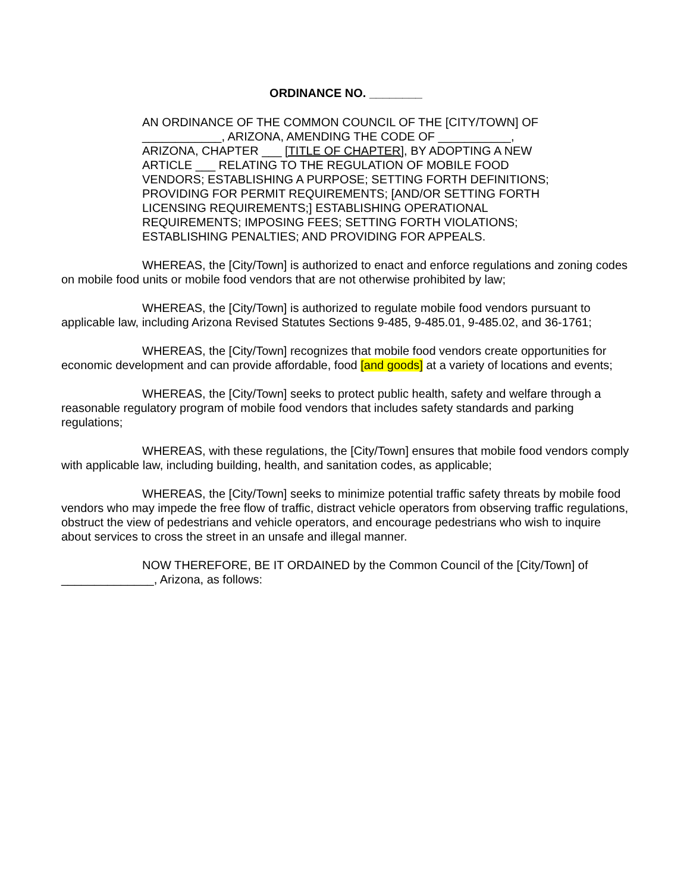ORDINANCE NO. ________
AN ORDINANCE OF THE COMMON COUNCIL OF THE [CITY/TOWN] OF ____________, ARIZONA, AMENDING THE CODE OF ___________, ARIZONA, CHAPTER ___ [TITLE OF CHAPTER], BY ADOPTING A NEW ARTICLE ___ RELATING TO THE REGULATION OF MOBILE FOOD VENDORS; ESTABLISHING A PURPOSE; SETTING FORTH DEFINITIONS; PROVIDING FOR PERMIT REQUIREMENTS; [AND/OR SETTING FORTH LICENSING REQUIREMENTS;] ESTABLISHING OPERATIONAL REQUIREMENTS; IMPOSING FEES; SETTING FORTH VIOLATIONS; ESTABLISHING PENALTIES; AND PROVIDING FOR APPEALS.
WHEREAS, the [City/Town] is authorized to enact and enforce regulations and zoning codes on mobile food units or mobile food vendors that are not otherwise prohibited by law;
WHEREAS, the [City/Town] is authorized to regulate mobile food vendors pursuant to applicable law, including Arizona Revised Statutes Sections 9-485, 9-485.01, 9-485.02, and 36-1761;
WHEREAS, the [City/Town] recognizes that mobile food vendors create opportunities for economic development and can provide affordable, food [and goods] at a variety of locations and events;
WHEREAS, the [City/Town] seeks to protect public health, safety and welfare through a reasonable regulatory program of mobile food vendors that includes safety standards and parking regulations;
WHEREAS, with these regulations, the [City/Town] ensures that mobile food vendors comply with applicable law, including building, health, and sanitation codes, as applicable;
WHEREAS, the [City/Town] seeks to minimize potential traffic safety threats by mobile food vendors who may impede the free flow of traffic, distract vehicle operators from observing traffic regulations, obstruct the view of pedestrians and vehicle operators, and encourage pedestrians who wish to inquire about services to cross the street in an unsafe and illegal manner.
NOW THEREFORE, BE IT ORDAINED by the Common Council of the [City/Town] of ______________, Arizona, as follows: